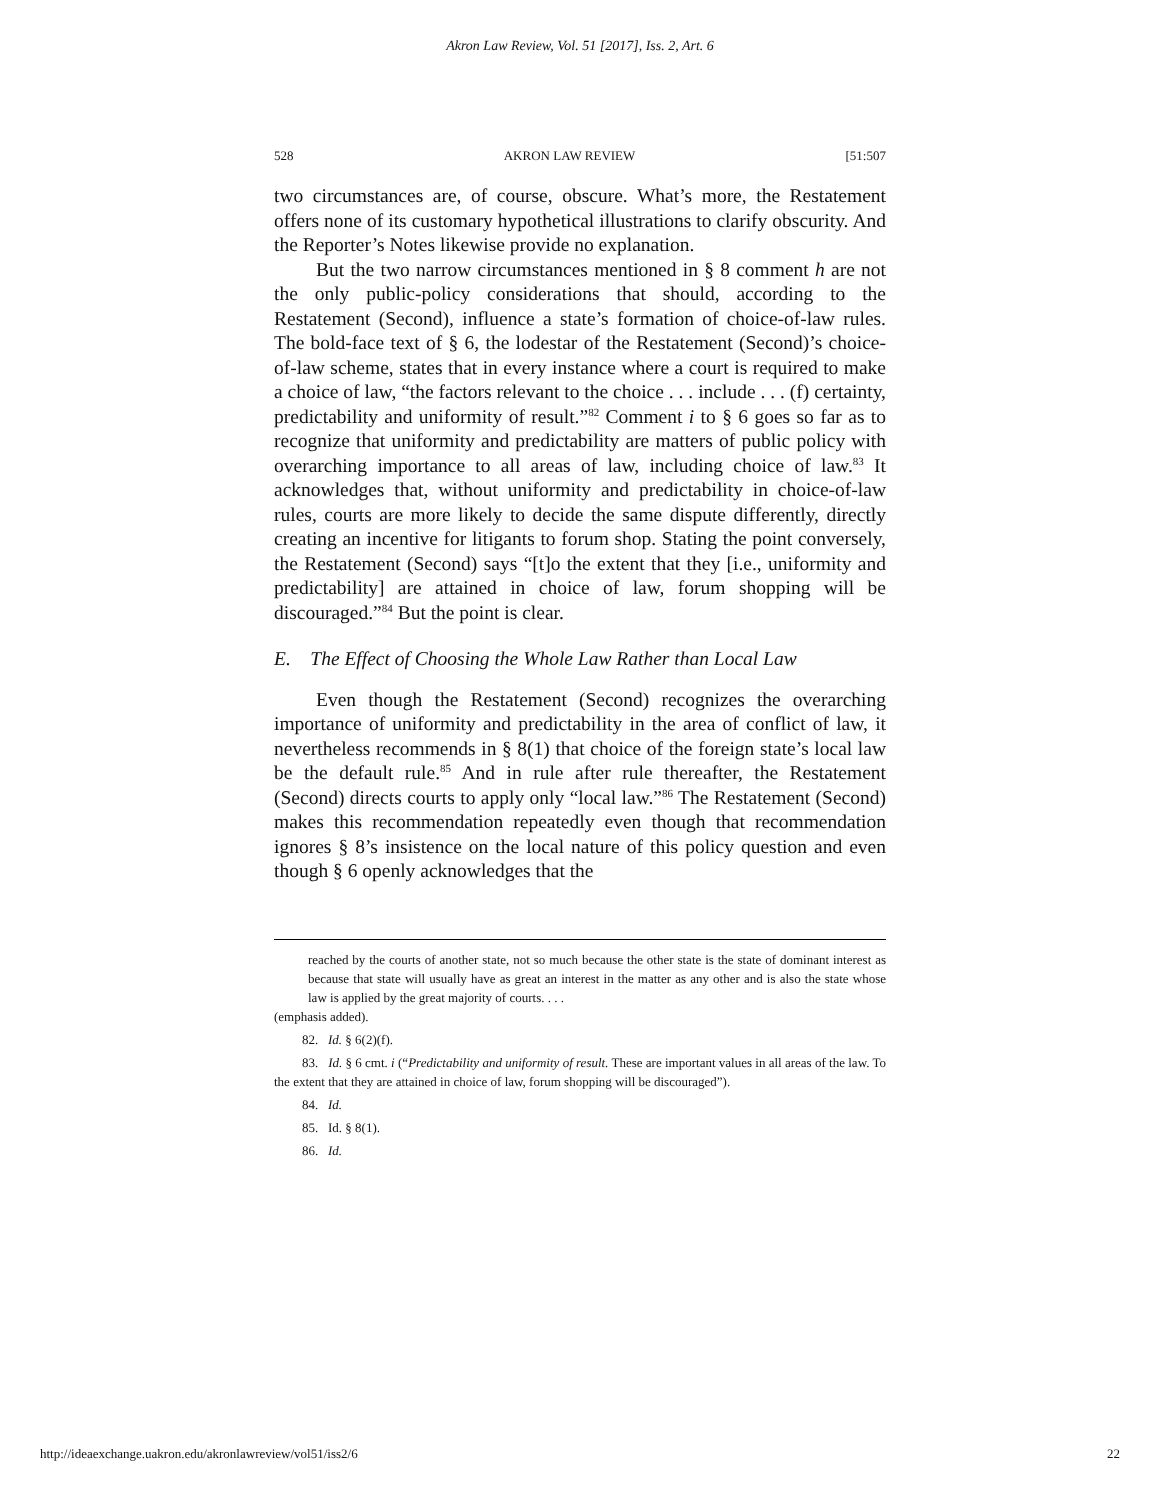Akron Law Review, Vol. 51 [2017], Iss. 2, Art. 6
528 AKRON LAW REVIEW [51:507
two circumstances are, of course, obscure. What’s more, the Restatement offers none of its customary hypothetical illustrations to clarify obscurity. And the Reporter’s Notes likewise provide no explanation.
But the two narrow circumstances mentioned in § 8 comment h are not the only public-policy considerations that should, according to the Restatement (Second), influence a state’s formation of choice-of-law rules. The bold-face text of § 6, the lodestar of the Restatement (Second)’s choice-of-law scheme, states that in every instance where a court is required to make a choice of law, “the factors relevant to the choice . . . include . . . (f) certainty, predictability and uniformity of result.”<sup>82</sup> Comment i to § 6 goes so far as to recognize that uniformity and predictability are matters of public policy with overarching importance to all areas of law, including choice of law.<sup>83</sup> It acknowledges that, without uniformity and predictability in choice-of-law rules, courts are more likely to decide the same dispute differently, directly creating an incentive for litigants to forum shop. Stating the point conversely, the Restatement (Second) says “[t]o the extent that they [i.e., uniformity and predictability] are attained in choice of law, forum shopping will be discouraged.”<sup>84</sup> But the point is clear.
E. The Effect of Choosing the Whole Law Rather than Local Law
Even though the Restatement (Second) recognizes the overarching importance of uniformity and predictability in the area of conflict of law, it nevertheless recommends in § 8(1) that choice of the foreign state’s local law be the default rule.<sup>85</sup> And in rule after rule thereafter, the Restatement (Second) directs courts to apply only “local law.”<sup>86</sup> The Restatement (Second) makes this recommendation repeatedly even though that recommendation ignores § 8’s insistence on the local nature of this policy question and even though § 6 openly acknowledges that the
reached by the courts of another state, not so much because the other state is the state of dominant interest as because that state will usually have as great an interest in the matter as any other and is also the state whose law is applied by the great majority of courts. . . .
(emphasis added).
82. Id. § 6(2)(f).
83. Id. § 6 cmt. i (“Predictability and uniformity of result. These are important values in all areas of the law. To the extent that they are attained in choice of law, forum shopping will be discouraged”).
84. Id.
85. Id. § 8(1).
86. Id.
http://ideaexchange.uakron.edu/akronlawreview/vol51/iss2/6 22